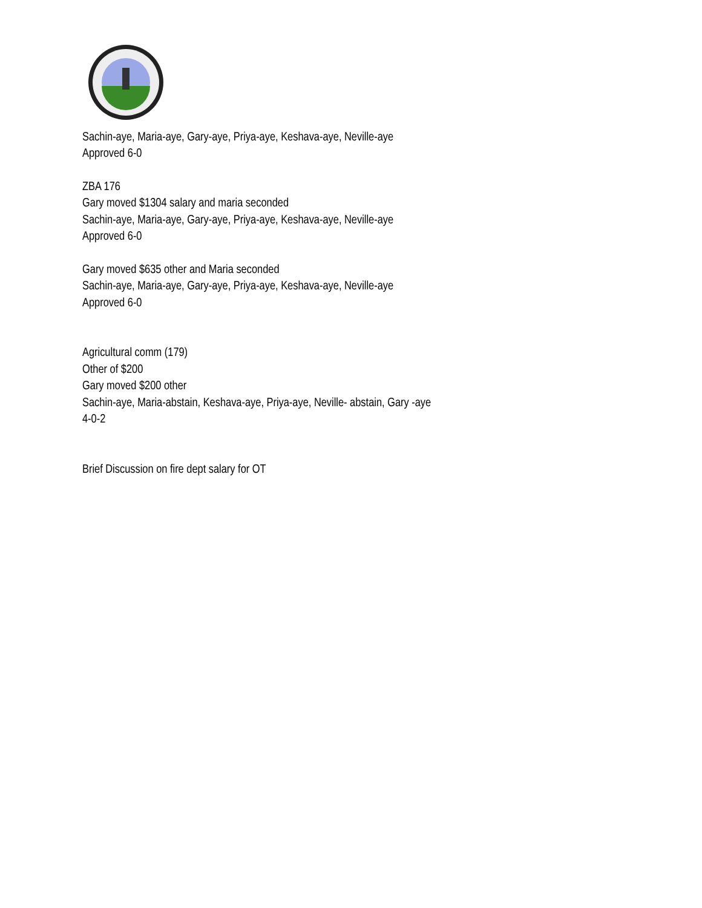Sachin-aye, Maria-aye, Gary-aye, Priya-aye, Keshava-aye, Neville-aye
Approved 6-0
ZBA 176
Gary moved $1304 salary and maria seconded
Sachin-aye, Maria-aye, Gary-aye, Priya-aye, Keshava-aye, Neville-aye
Approved 6-0
Gary moved $635 other and Maria seconded
Sachin-aye, Maria-aye, Gary-aye, Priya-aye, Keshava-aye, Neville-aye
Approved 6-0
Agricultural comm (179)
Other of $200
Gary moved $200 other
Sachin-aye, Maria-abstain, Keshava-aye, Priya-aye, Neville- abstain, Gary -aye
4-0-2
Brief Discussion on fire dept salary for OT